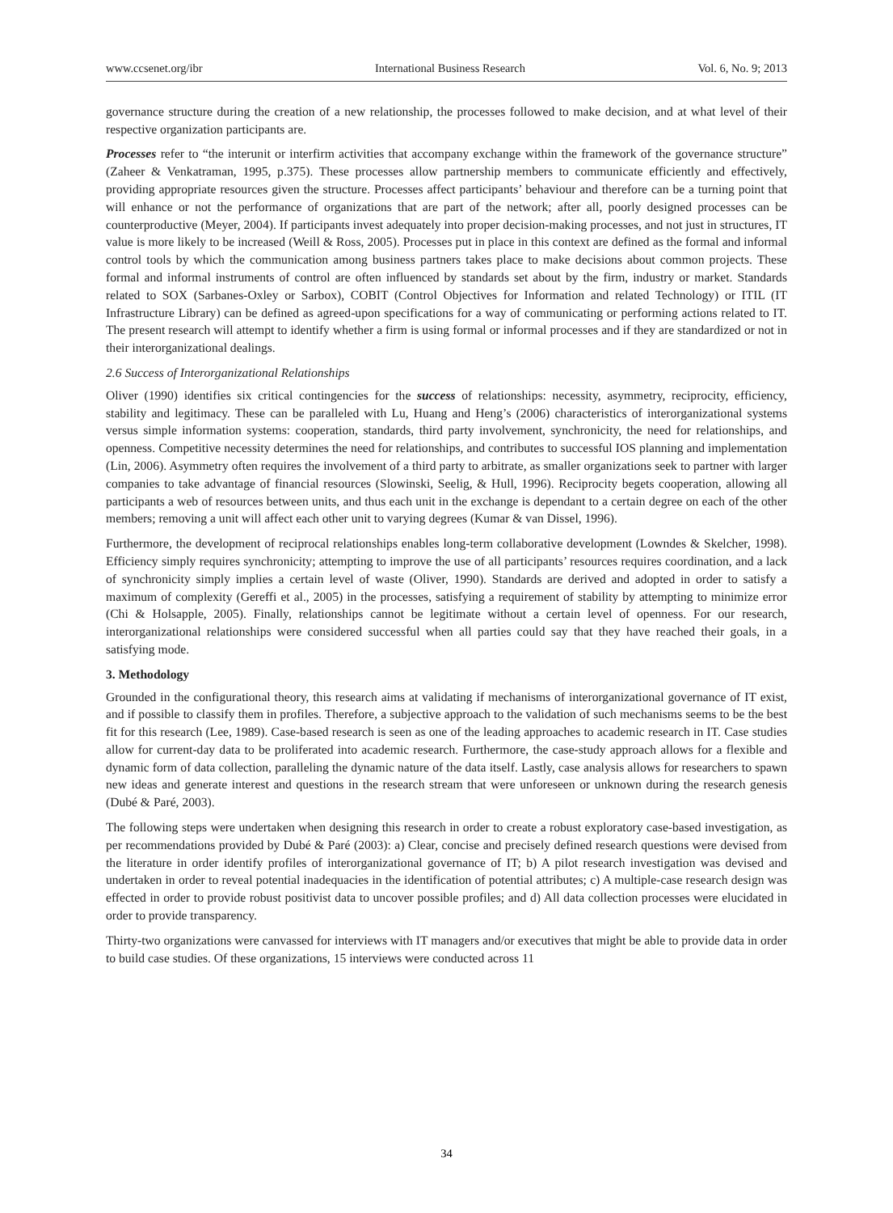www.ccsenet.org/ibr International Business Research Vol. 6, No. 9; 2013
governance structure during the creation of a new relationship, the processes followed to make decision, and at what level of their respective organization participants are.
Processes refer to “the interunit or interfirm activities that accompany exchange within the framework of the governance structure” (Zaheer & Venkatraman, 1995, p.375). These processes allow partnership members to communicate efficiently and effectively, providing appropriate resources given the structure. Processes affect participants’ behaviour and therefore can be a turning point that will enhance or not the performance of organizations that are part of the network; after all, poorly designed processes can be counterproductive (Meyer, 2004). If participants invest adequately into proper decision-making processes, and not just in structures, IT value is more likely to be increased (Weill & Ross, 2005). Processes put in place in this context are defined as the formal and informal control tools by which the communication among business partners takes place to make decisions about common projects. These formal and informal instruments of control are often influenced by standards set about by the firm, industry or market. Standards related to SOX (Sarbanes-Oxley or Sarbox), COBIT (Control Objectives for Information and related Technology) or ITIL (IT Infrastructure Library) can be defined as agreed-upon specifications for a way of communicating or performing actions related to IT. The present research will attempt to identify whether a firm is using formal or informal processes and if they are standardized or not in their interorganizational dealings.
2.6 Success of Interorganizational Relationships
Oliver (1990) identifies six critical contingencies for the success of relationships: necessity, asymmetry, reciprocity, efficiency, stability and legitimacy. These can be paralleled with Lu, Huang and Heng’s (2006) characteristics of interorganizational systems versus simple information systems: cooperation, standards, third party involvement, synchronicity, the need for relationships, and openness. Competitive necessity determines the need for relationships, and contributes to successful IOS planning and implementation (Lin, 2006). Asymmetry often requires the involvement of a third party to arbitrate, as smaller organizations seek to partner with larger companies to take advantage of financial resources (Slowinski, Seelig, & Hull, 1996). Reciprocity begets cooperation, allowing all participants a web of resources between units, and thus each unit in the exchange is dependant to a certain degree on each of the other members; removing a unit will affect each other unit to varying degrees (Kumar & van Dissel, 1996).
Furthermore, the development of reciprocal relationships enables long-term collaborative development (Lowndes & Skelcher, 1998). Efficiency simply requires synchronicity; attempting to improve the use of all participants’ resources requires coordination, and a lack of synchronicity simply implies a certain level of waste (Oliver, 1990). Standards are derived and adopted in order to satisfy a maximum of complexity (Gereffi et al., 2005) in the processes, satisfying a requirement of stability by attempting to minimize error (Chi & Holsapple, 2005). Finally, relationships cannot be legitimate without a certain level of openness. For our research, interorganizational relationships were considered successful when all parties could say that they have reached their goals, in a satisfying mode.
3. Methodology
Grounded in the configurational theory, this research aims at validating if mechanisms of interorganizational governance of IT exist, and if possible to classify them in profiles. Therefore, a subjective approach to the validation of such mechanisms seems to be the best fit for this research (Lee, 1989). Case-based research is seen as one of the leading approaches to academic research in IT. Case studies allow for current-day data to be proliferated into academic research. Furthermore, the case-study approach allows for a flexible and dynamic form of data collection, paralleling the dynamic nature of the data itself. Lastly, case analysis allows for researchers to spawn new ideas and generate interest and questions in the research stream that were unforeseen or unknown during the research genesis (Dubé & Paré, 2003).
The following steps were undertaken when designing this research in order to create a robust exploratory case-based investigation, as per recommendations provided by Dubé & Paré (2003): a) Clear, concise and precisely defined research questions were devised from the literature in order identify profiles of interorganizational governance of IT; b) A pilot research investigation was devised and undertaken in order to reveal potential inadequacies in the identification of potential attributes; c) A multiple-case research design was effected in order to provide robust positivist data to uncover possible profiles; and d) All data collection processes were elucidated in order to provide transparency.
Thirty-two organizations were canvassed for interviews with IT managers and/or executives that might be able to provide data in order to build case studies. Of these organizations, 15 interviews were conducted across 11
34